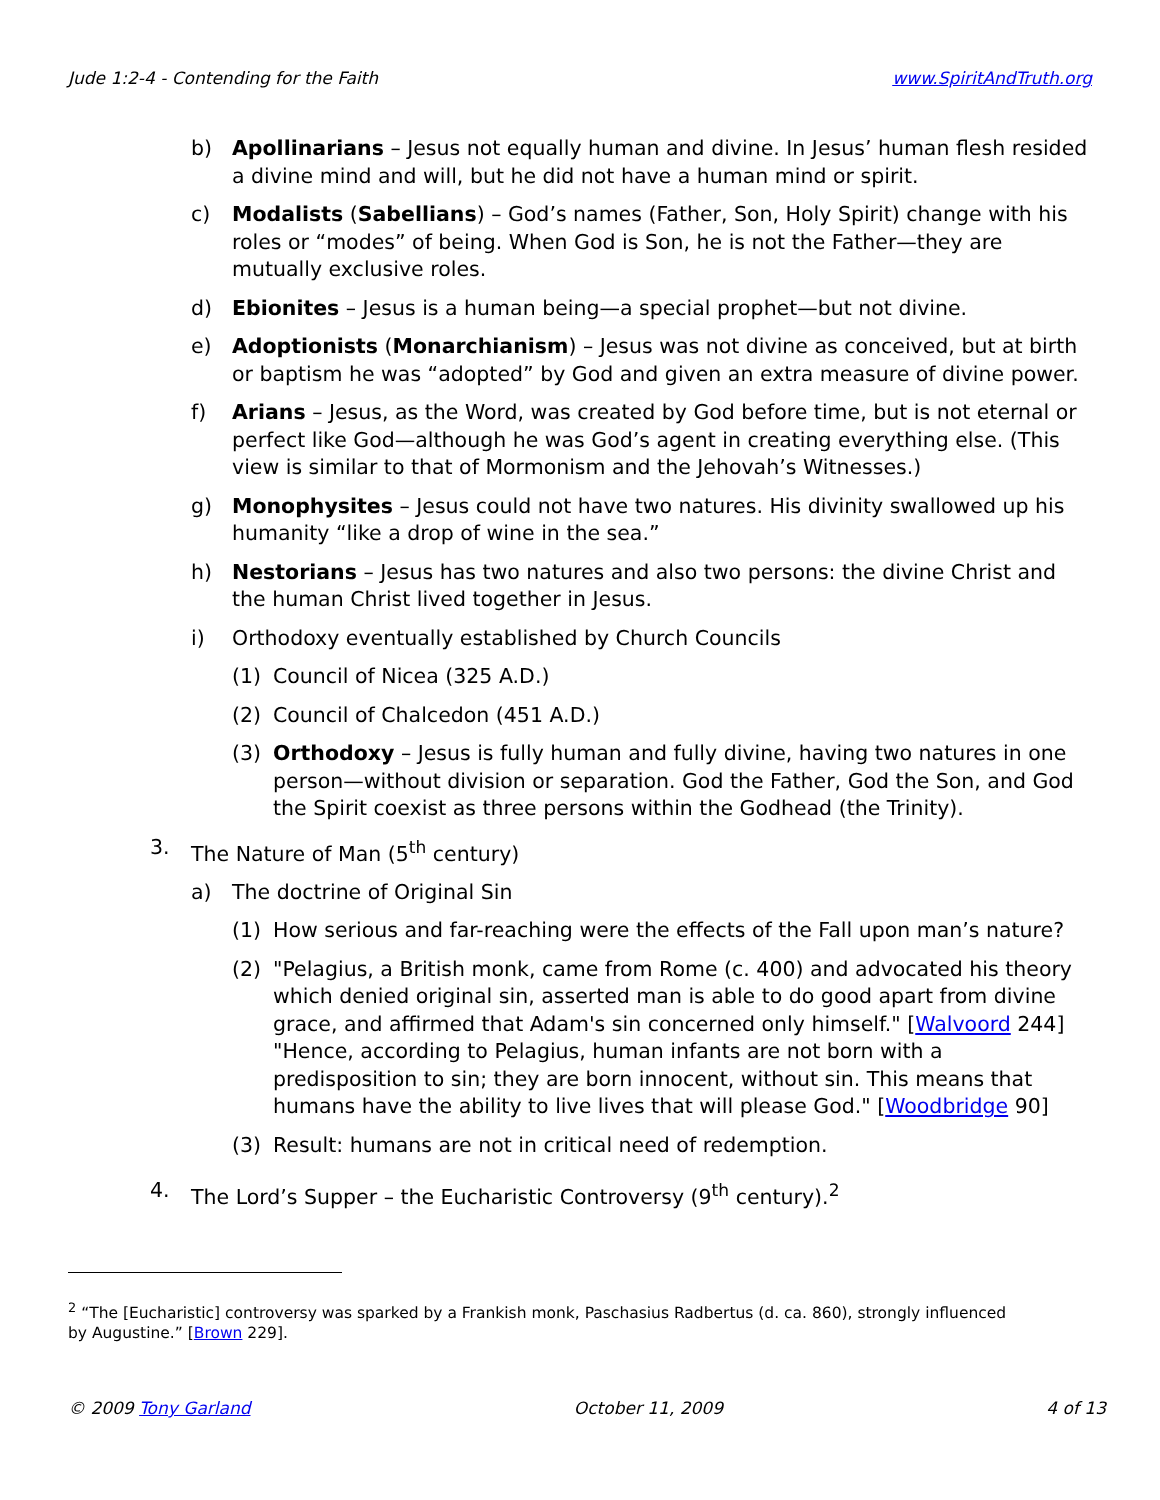Jude 1:2-4 - Contending for the Faith www.SpiritAndTruth.org
b) Apollinarians – Jesus not equally human and divine. In Jesus’ human flesh resided a divine mind and will, but he did not have a human mind or spirit.
c) Modalists (Sabellians) – God’s names (Father, Son, Holy Spirit) change with his roles or “modes” of being. When God is Son, he is not the Father—they are mutually exclusive roles.
d) Ebionites – Jesus is a human being—a special prophet—but not divine.
e) Adoptionists (Monarchianism) – Jesus was not divine as conceived, but at birth or baptism he was “adopted” by God and given an extra measure of divine power.
f) Arians – Jesus, as the Word, was created by God before time, but is not eternal or perfect like God—although he was God’s agent in creating everything else. (This view is similar to that of Mormonism and the Jehovah’s Witnesses.)
g) Monophysites – Jesus could not have two natures. His divinity swallowed up his humanity “like a drop of wine in the sea.”
h) Nestorians – Jesus has two natures and also two persons: the divine Christ and the human Christ lived together in Jesus.
i) Orthodoxy eventually established by Church Councils
(1) Council of Nicea (325 A.D.)
(2) Council of Chalcedon (451 A.D.)
(3) Orthodoxy – Jesus is fully human and fully divine, having two natures in one person—without division or separation. God the Father, God the Son, and God the Spirit coexist as three persons within the Godhead (the Trinity).
3. The Nature of Man (5<sup>th</sup> century)
a) The doctrine of Original Sin
(1) How serious and far-reaching were the effects of the Fall upon man’s nature?
(2) "Pelagius, a British monk, came from Rome (c. 400) and advocated his theory which denied original sin, asserted man is able to do good apart from divine grace, and affirmed that Adam's sin concerned only himself." [Walvoord 244] "Hence, according to Pelagius, human infants are not born with a predisposition to sin; they are born innocent, without sin. This means that humans have the ability to live lives that will please God." [Woodbridge 90]
(3) Result: humans are not in critical need of redemption.
4. The Lord’s Supper – the Eucharistic Controversy (9<sup>th</sup> century).<sup>2</sup>
<sup>2</sup> “The [Eucharistic] controversy was sparked by a Frankish monk, Paschasius Radbertus (d. ca. 860), strongly influenced by Augustine.” [Brown 229].
© 2009 Tony Garland October 11, 2009 4 of 13